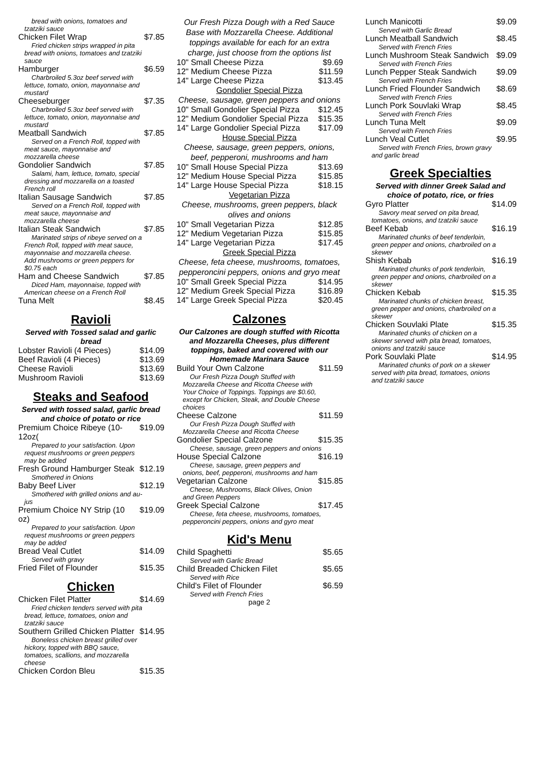bread with onions, tomatoes and tzatziki sauce
Chicken Filet Wrap $7.85
Fried chicken strips wrapped in pita bread with onions, tomatoes and tzatziki sauce
Hamburger $6.59
Charbroiled 5.3oz beef served with lettuce, tomato, onion, mayonnaise and mustard
Cheeseburger $7.35
Charbroiled 5.3oz beef served with lettuce, tomato, onion, mayonnaise and mustard
Meatball Sandwich $7.85
Served on a French Roll, topped with meat sauce, mayonnaise and mozzarella cheese
Gondolier Sandwich $7.85
Salami, ham, lettuce, tomato, special dressing and mozzarella on a toasted French roll
Italian Sausage Sandwich $7.85
Served on a French Roll, topped with meat sauce, mayonnaise and mozzarella cheese
Italian Steak Sandwich $7.85
Marinated strips of ribeye served on a French Roll, topped with meat sauce, mayonnaise and mozzarella cheese. Add mushrooms or green peppers for $0.75 each
Ham and Cheese Sandwich $7.85
Diced Ham, mayonnaise, topped with American cheese on a French Roll
Tuna Melt $8.45
Ravioli
Served with Tossed salad and garlic bread
Lobster Ravioli (4 Pieces) $14.09
Beef Ravioli (4 Pieces) $13.69
Cheese Ravioli $13.69
Mushroom Ravioli $13.69
Steaks and Seafood
Served with tossed salad, garlic bread and choice of potato or rice
Premium Choice Ribeye (10-12oz($19.09
Prepared to your satisfaction. Upon request mushrooms or green peppers may be added
Fresh Ground Hamburger Steak $12.19
Smothered in Onions
Baby Beef Liver $12.19
Smothered with grilled onions and au-jus
Premium Choice NY Strip (10 oz) $19.09
Prepared to your satisfaction. Upon request mushrooms or green peppers may be added
Bread Veal Cutlet $14.09
Served with gravy
Fried Filet of Flounder $15.35
Chicken
Chicken Filet Platter $14.69
Fried chicken tenders served with pita bread, lettuce, tomatoes, onion and tzatziki sauce
Southern Grilled Chicken Platter $14.95
Boneless chicken breast grilled over hickory, topped with BBQ sauce, tomatoes, scallions, and mozzarella cheese
Chicken Cordon Bleu $15.35
Our Fresh Pizza Dough with a Red Sauce Base with Mozzarella Cheese. Additional toppings available for each for an extra charge, just choose from the options list
10" Small Cheese Pizza $9.69
12" Medium Cheese Pizza $11.59
14" Large Cheese Pizza $13.45
Gondolier Special Pizza
Cheese, sausage, green peppers and onions
10" Small Gondolier Special Pizza $12.45
12" Medium Gondolier Special Pizza $15.35
14" Large Gondolier Special Pizza $17.09
House Special Pizza
Cheese, sausage, green peppers, onions, beef, pepperoni, mushrooms and ham
10" Small House Special Pizza $13.69
12" Medium House Special Pizza $15.85
14" Large House Special Pizza $18.15
Vegetarian Pizza
Cheese, mushrooms, green peppers, black olives and onions
10" Small Vegetarian Pizza $12.85
12" Medium Vegetarian Pizza $15.85
14" Large Vegetarian Pizza $17.45
Greek Special Pizza
Cheese, feta cheese, mushrooms, tomatoes, pepperoncini peppers, onions and gryo meat
10" Small Greek Special Pizza $14.95
12" Medium Greek Special Pizza $16.89
14" Large Greek Special Pizza $20.45
Calzones
Our Calzones are dough stuffed with Ricotta and Mozzarella Cheeses, plus different toppings, baked and covered with our Homemade Marinara Sauce
Build Your Own Calzone $11.59
Our Fresh Pizza Dough Stuffed with Mozzarella Cheese and Ricotta Cheese with Your Choice of Toppings. Toppings are $0.60, except for Chicken, Steak, and Double Cheese choices
Cheese Calzone $11.59
Our Fresh Pizza Dough Stuffed with Mozzarella Cheese and Ricotta Cheese
Gondolier Special Calzone $15.35
Cheese, sausage, green peppers and onions
House Special Calzone $16.19
Cheese, sausage, green peppers and onions, beef, pepperoni, mushrooms and ham
Vegetarian Calzone $15.85
Cheese, Mushrooms, Black Olives, Onion and Green Peppers
Greek Special Calzone $17.45
Cheese, feta cheese, mushrooms, tomatoes, pepperoncini peppers, onions and gyro meat
Kid's Menu
Child Spaghetti $5.65
Served with Garlic Bread
Child Breaded Chicken Filet $5.65
Served with Rice
Child's Filet of Flounder $6.59
Served with French Fries
page 2
Lunch Manicotti $9.09
Served with Garlic Bread
Lunch Meatball Sandwich $8.45
Served with French Fries
Lunch Mushroom Steak Sandwich $9.09
Served with French Fries
Lunch Pepper Steak Sandwich $9.09
Served with French Fries
Lunch Fried Flounder Sandwich $8.69
Served with French Fries
Lunch Pork Souvlaki Wrap $8.45
Served with French Fries
Lunch Tuna Melt $9.09
Served with French Fries
Lunch Veal Cutlet $9.95
Served with French Fries, brown gravy and garlic bread
Greek Specialties
Served with dinner Greek Salad and choice of potato, rice, or fries
Gyro Platter $14.09
Savory meat served on pita bread, tomatoes, onions, and tzatziki sauce
Beef Kebab $16.19
Marinated chunks of beef tenderloin, green pepper and onions, charbroiled on a skewer
Shish Kebab $16.19
Marinated chunks of pork tenderloin, green pepper and onions, charbroiled on a skewer
Chicken Kebab $15.35
Marinated chunks of chicken breast, green pepper and onions, charbroiled on a skewer
Chicken Souvlaki Plate $15.35
Marinated chunks of chicken on a skewer served with pita bread, tomatoes, onions and tzatziki sauce
Pork Souvlaki Plate $14.95
Marinated chunks of pork on a skewer served with pita bread, tomatoes, onions and tzatziki sauce